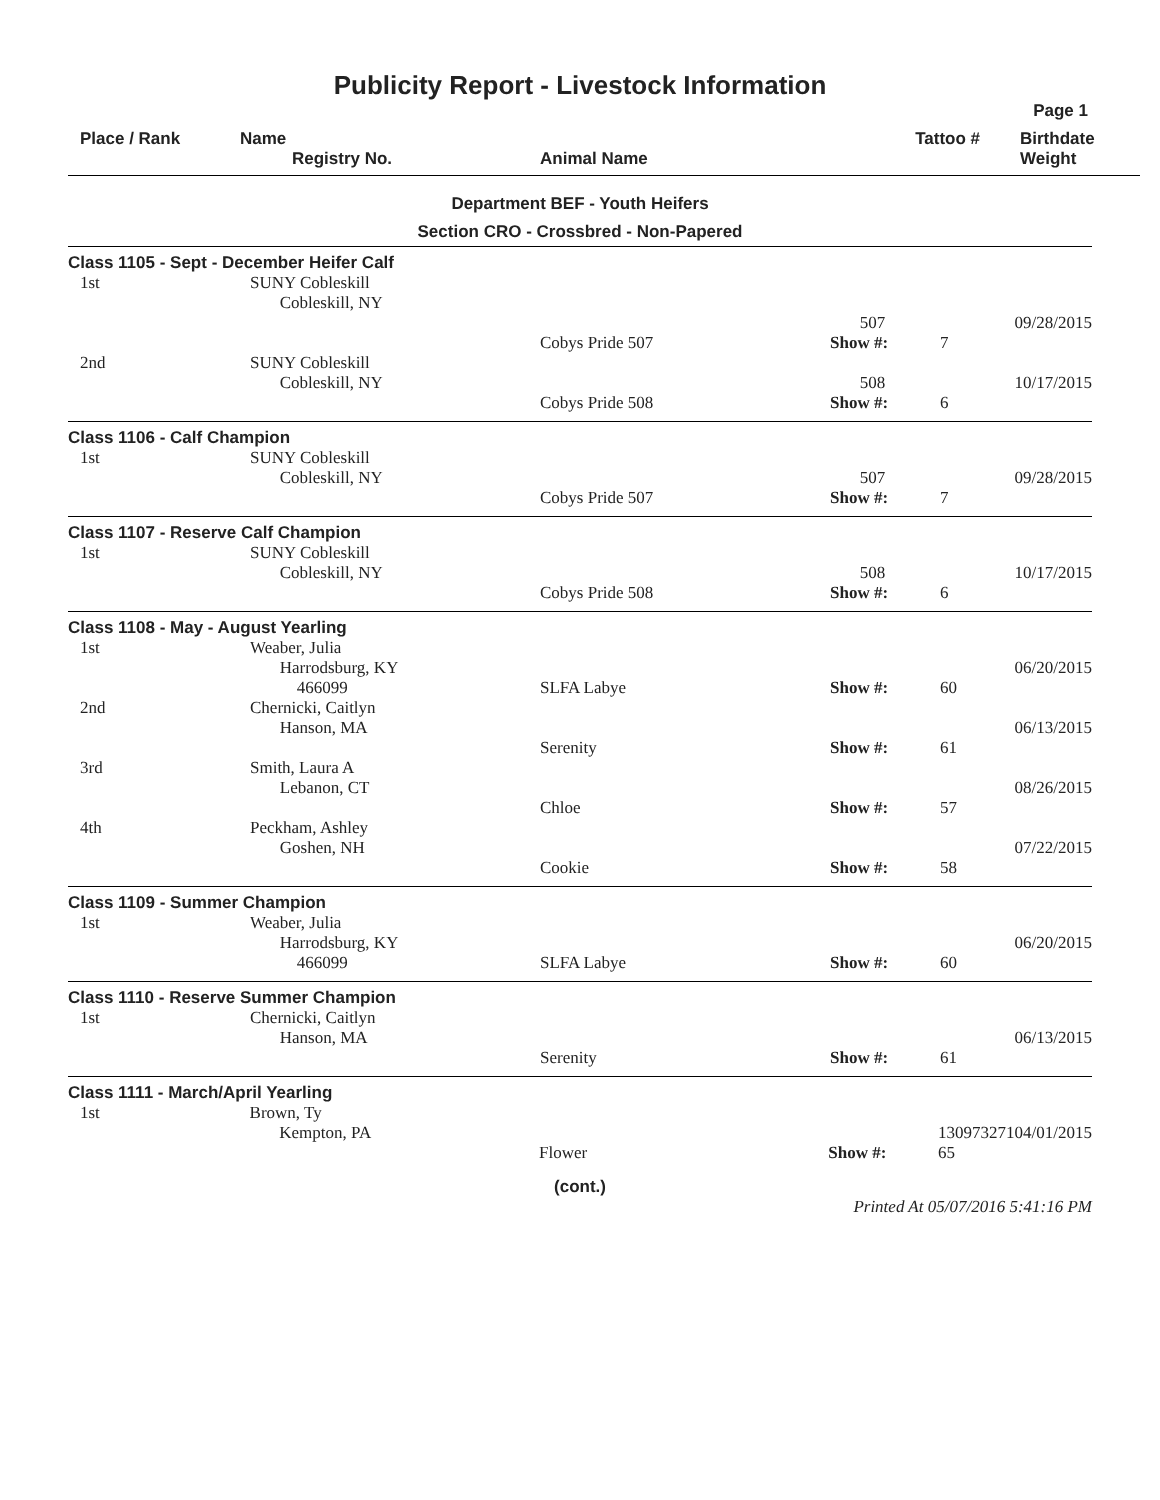Publicity Report - Livestock Information
Page 1
Place / Rank
Name
Registry No.
Animal Name
Tattoo #
Birthdate
Weight
Department BEF - Youth Heifers
Section CRO - Crossbred - Non-Papered
Class 1105 - Sept - December Heifer Calf
| 1st | SUNY Cobleskill Cobleskill, NY | | 507 | | 09/28/2015 |
| | | Cobys Pride 507 | Show #: | 7 | |
| 2nd | SUNY Cobleskill Cobleskill, NY | | 508 | | 10/17/2015 |
| | | Cobys Pride 508 | Show #: | 6 | |
Class 1106 - Calf Champion
| 1st | SUNY Cobleskill Cobleskill, NY | | 507 | | 09/28/2015 |
| | | Cobys Pride 507 | Show #: | 7 | |
Class 1107 - Reserve Calf Champion
| 1st | SUNY Cobleskill Cobleskill, NY | | 508 | | 10/17/2015 |
| | | Cobys Pride 508 | Show #: | 6 | |
Class 1108 - May - August Yearling
| 1st | Weaber, Julia Harrodsburg, KY | | | | 06/20/2015 |
| | 466099 | SLFA Labye | Show #: | 60 | |
| 2nd | Chernicki, Caitlyn Hanson, MA | | | | 06/13/2015 |
| | | Serenity | Show #: | 61 | |
| 3rd | Smith, Laura A Lebanon, CT | | | | 08/26/2015 |
| | | Chloe | Show #: | 57 | |
| 4th | Peckham, Ashley Goshen, NH | | | | 07/22/2015 |
| | | Cookie | Show #: | 58 | |
Class 1109 - Summer Champion
| 1st | Weaber, Julia Harrodsburg, KY | | | | 06/20/2015 |
| | 466099 | SLFA Labye | Show #: | 60 | |
Class 1110 - Reserve Summer Champion
| 1st | Chernicki, Caitlyn Hanson, MA | | | | 06/13/2015 |
| | | Serenity | Show #: | 61 | |
Class 1111 - March/April Yearling
| 1st | Brown, Ty Kempton, PA | | | 130973271 | 04/01/2015 |
| | | Flower | Show #: | 65 | |
(cont.)
Printed At 05/07/2016 5:41:16 PM